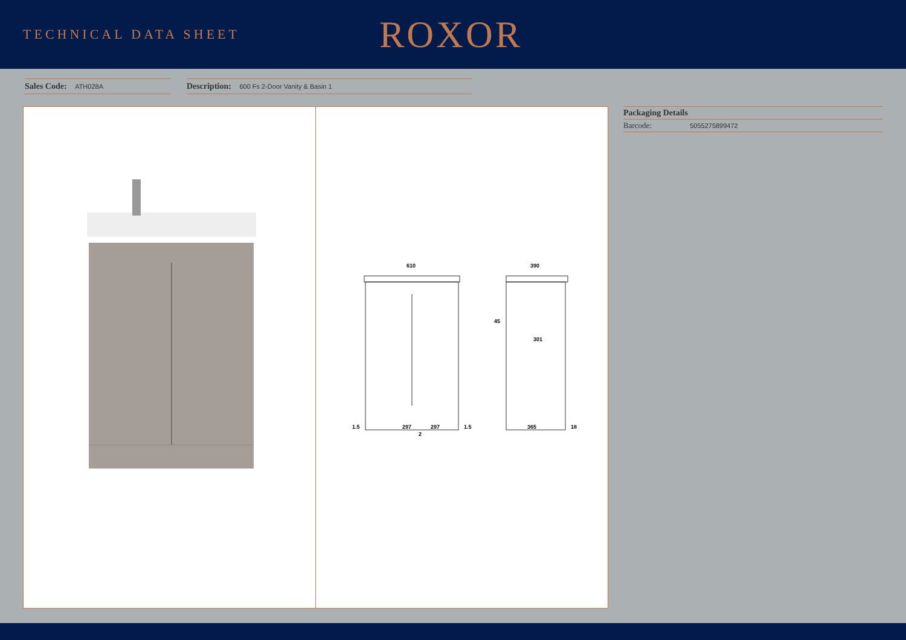TECHNICAL DATA SHEET
ROXOR
Sales Code: ATH028A
Description: 600 Fs 2-Door Vanity & Basin 1
610
297
297
1.5
1.5
2
390
365
18
301
45
Packaging Details
Barcode: 5055275899472